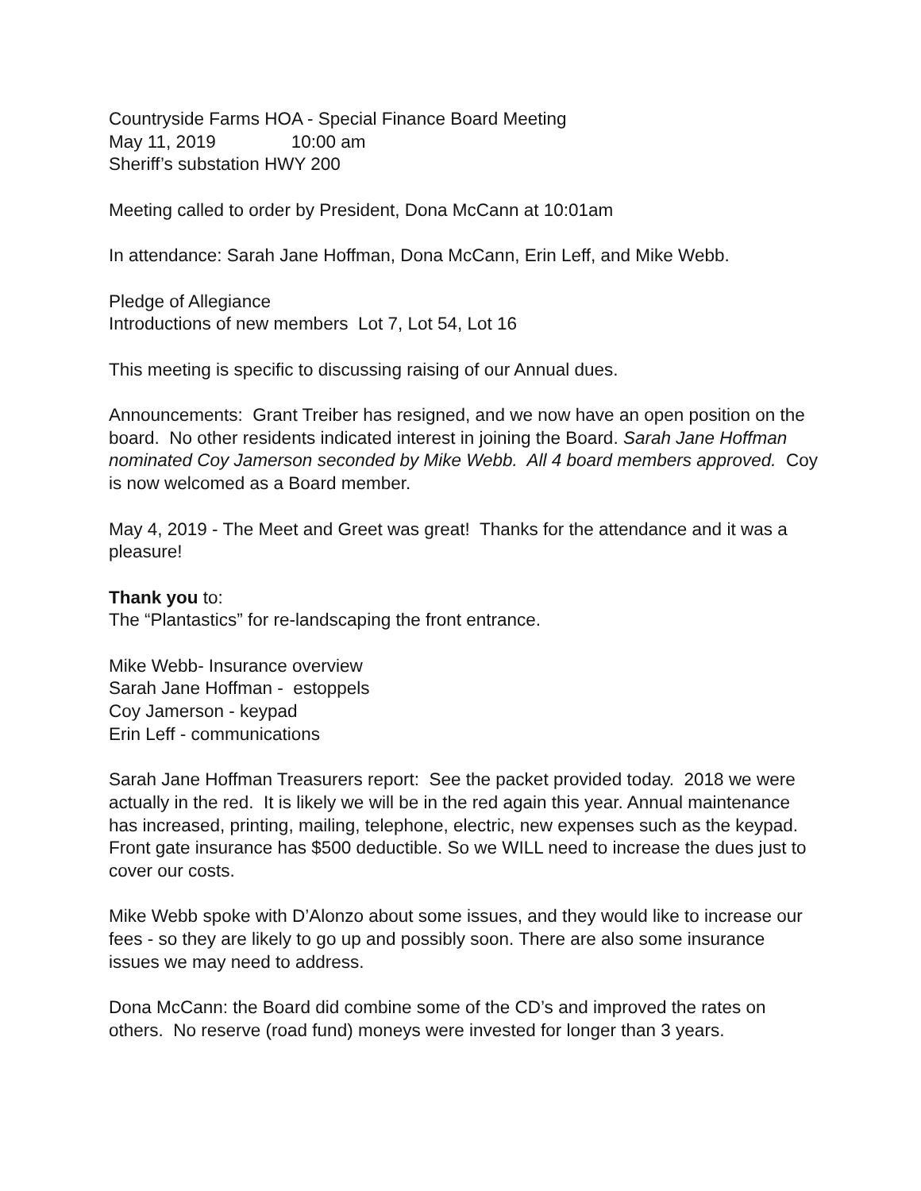Countryside Farms HOA - Special Finance Board Meeting
May 11, 2019 10:00 am
Sheriff’s substation HWY 200
Meeting called to order by President, Dona McCann at 10:01am
In attendance: Sarah Jane Hoffman, Dona McCann, Erin Leff, and Mike Webb.
Pledge of Allegiance
Introductions of new members Lot 7, Lot 54, Lot 16
This meeting is specific to discussing raising of our Annual dues.
Announcements: Grant Treiber has resigned, and we now have an open position on the board. No other residents indicated interest in joining the Board. Sarah Jane Hoffman nominated Coy Jamerson seconded by Mike Webb. All 4 board members approved. Coy is now welcomed as a Board member.
May 4, 2019 - The Meet and Greet was great! Thanks for the attendance and it was a pleasure!
Thank you to:
The “Plantastics” for re-landscaping the front entrance.
Mike Webb- Insurance overview
Sarah Jane Hoffman - estoppels
Coy Jamerson - keypad
Erin Leff - communications
Sarah Jane Hoffman Treasurers report: See the packet provided today. 2018 we were actually in the red. It is likely we will be in the red again this year. Annual maintenance has increased, printing, mailing, telephone, electric, new expenses such as the keypad. Front gate insurance has $500 deductible. So we WILL need to increase the dues just to cover our costs.
Mike Webb spoke with D’Alonzo about some issues, and they would like to increase our fees - so they are likely to go up and possibly soon. There are also some insurance issues we may need to address.
Dona McCann: the Board did combine some of the CD’s and improved the rates on others. No reserve (road fund) moneys were invested for longer than 3 years.